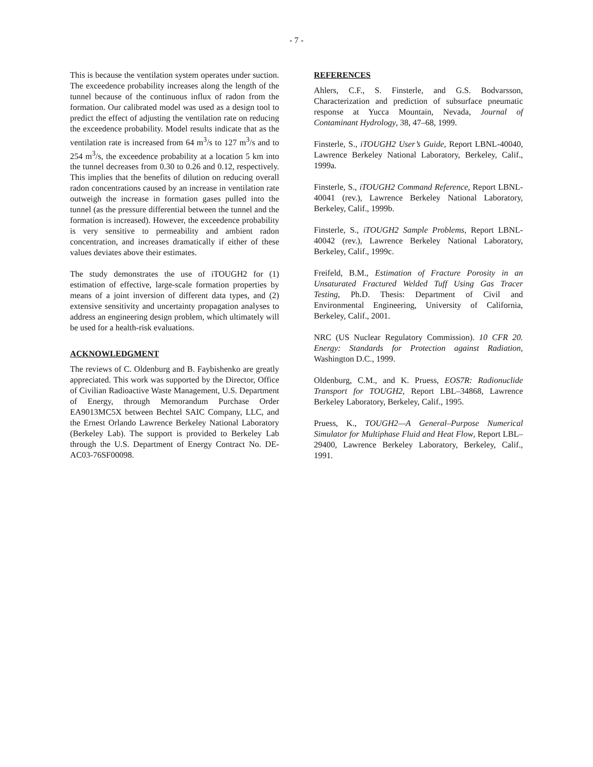- 7 -
This is because the ventilation system operates under suction. The exceedence probability increases along the length of the tunnel because of the continuous influx of radon from the formation. Our calibrated model was used as a design tool to predict the effect of adjusting the ventilation rate on reducing the exceedence probability. Model results indicate that as the ventilation rate is increased from 64 m<sup>3</sup>/s to 127 m<sup>3</sup>/s and to 254 m<sup>3</sup>/s, the exceedence probability at a location 5 km into the tunnel decreases from 0.30 to 0.26 and 0.12, respectively. This implies that the benefits of dilution on reducing overall radon concentrations caused by an increase in ventilation rate outweigh the increase in formation gases pulled into the tunnel (as the pressure differential between the tunnel and the formation is increased). However, the exceedence probability is very sensitive to permeability and ambient radon concentration, and increases dramatically if either of these values deviates above their estimates.
The study demonstrates the use of iTOUGH2 for (1) estimation of effective, large-scale formation properties by means of a joint inversion of different data types, and (2) extensive sensitivity and uncertainty propagation analyses to address an engineering design problem, which ultimately will be used for a health-risk evaluations.
ACKNOWLEDGMENT
The reviews of C. Oldenburg and B. Faybishenko are greatly appreciated. This work was supported by the Director, Office of Civilian Radioactive Waste Management, U.S. Department of Energy, through Memorandum Purchase Order EA9013MC5X between Bechtel SAIC Company, LLC, and the Ernest Orlando Lawrence Berkeley National Laboratory (Berkeley Lab). The support is provided to Berkeley Lab through the U.S. Department of Energy Contract No. DE-AC03-76SF00098.
REFERENCES
Ahlers, C.F., S. Finsterle, and G.S. Bodvarsson, Characterization and prediction of subsurface pneumatic response at Yucca Mountain, Nevada, Journal of Contaminant Hydrology, 38, 47–68, 1999.
Finsterle, S., iTOUGH2 User’s Guide, Report LBNL-40040, Lawrence Berkeley National Laboratory, Berkeley, Calif., 1999a.
Finsterle, S., iTOUGH2 Command Reference, Report LBNL-40041 (rev.), Lawrence Berkeley National Laboratory, Berkeley, Calif., 1999b.
Finsterle, S., iTOUGH2 Sample Problems, Report LBNL-40042 (rev.), Lawrence Berkeley National Laboratory, Berkeley, Calif., 1999c.
Freifeld, B.M., Estimation of Fracture Porosity in an Unsaturated Fractured Welded Tuff Using Gas Tracer Testing, Ph.D. Thesis: Department of Civil and Environmental Engineering, University of California, Berkeley, Calif., 2001.
NRC (US Nuclear Regulatory Commission). 10 CFR 20. Energy: Standards for Protection against Radiation, Washington D.C., 1999.
Oldenburg, C.M., and K. Pruess, EOS7R: Radionuclide Transport for TOUGH2, Report LBL–34868, Lawrence Berkeley Laboratory, Berkeley, Calif., 1995.
Pruess, K., TOUGH2—A General–Purpose Numerical Simulator for Multiphase Fluid and Heat Flow, Report LBL–29400, Lawrence Berkeley Laboratory, Berkeley, Calif., 1991.